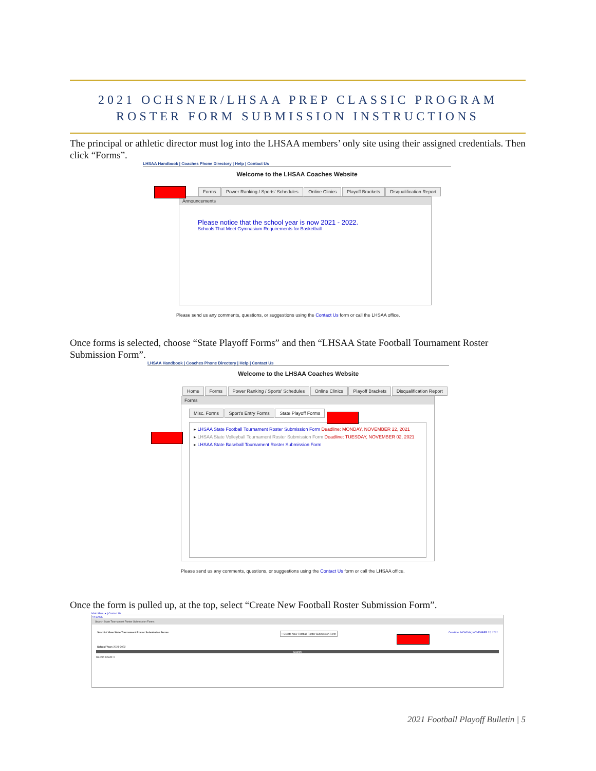2021 OCHSNER/LHSAA PREP CLASSIC PROGRAM
ROSTER FORM SUBMISSION INSTRUCTIONS
The principal or athletic director must log into the LHSAA members’ only site using their assigned credentials. Then click “Forms”.
LHSAA Handbook | Coaches Phone Directory | Help | Contact Us
Welcome to the LHSAA Coaches Website
Forms Power Ranking / Sports' Schedules Online Clinics Playoff Brackets Disqualification Report
Announcements
Please notice that the school year is now 2021 - 2022.
Schools That Meet Gymnasium Requirements for Basketball
Please send us any comments, questions, or suggestions using the Contact Us form or call the LHSAA office.
Once forms is selected, choose “State Playoff Forms” and then “LHSAA State Football Tournament Roster Submission Form”.
LHSAA Handbook | Coaches Phone Directory | Help | Contact Us
Welcome to the LHSAA Coaches Website
Home Forms Power Ranking / Sports' Schedules Online Clinics Playoff Brackets Disqualification Report
Forms
Misc. Forms Sport's Entry Forms State Playoff Forms
▸ LHSAA State Football Tournament Roster Submission Form Deadline: MONDAY, NOVEMBER 22, 2021
▸ LHSAA State Volleyball Tournament Roster Submission Form Deadline: TUESDAY, NOVEMBER 02, 2021
▸ LHSAA State Baseball Tournament Roster Submission Form
Please send us any comments, questions, or suggestions using the Contact Us form or call the LHSAA office.
Once the form is pulled up, at the top, select “Create New Football Roster Submission Form”.
Main Menu ▸ | Contact Us
<< BACK
Search State Tournament Roster Submission Forms
Search / View State Tournament Roster Submission Forms + Create New Football Roster Submission Form Deadline: MONDAY, NOVEMBER 22, 2021
School Year: 2021-2022
Search
Record Count: 0
2021 Football Playoff Bulletin | 5